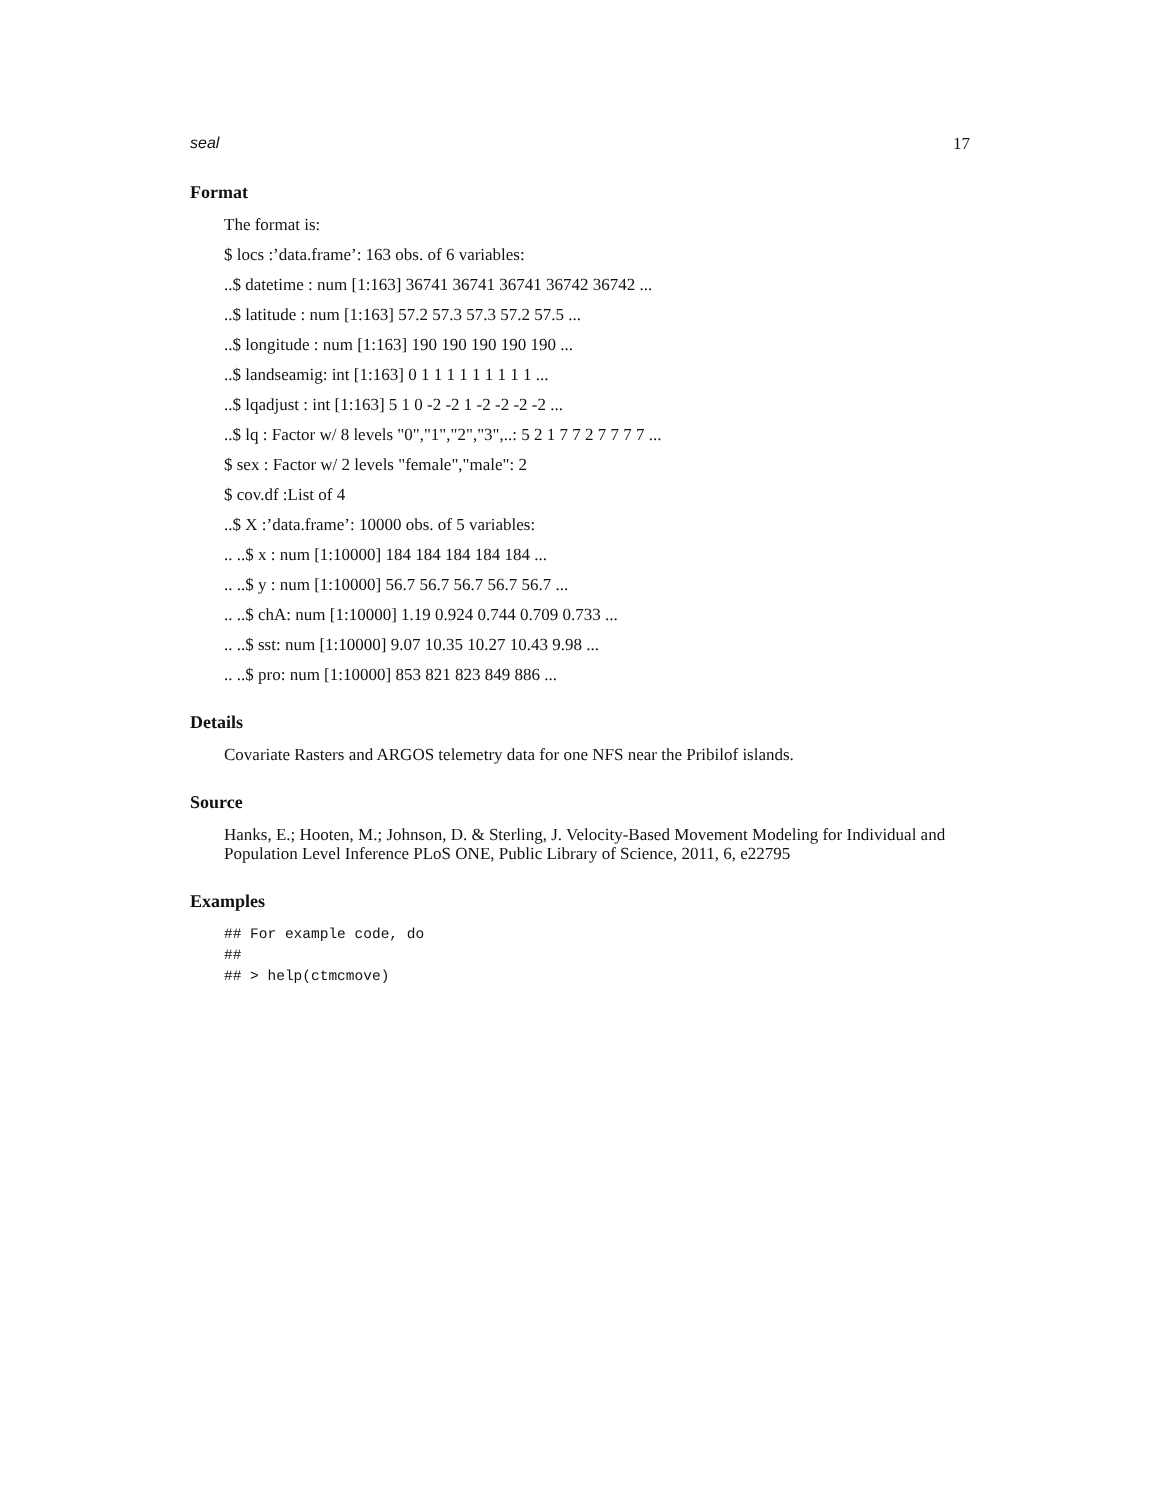seal 17
Format
The format is:
$ locs :’data.frame’: 163 obs. of 6 variables:
..$ datetime : num [1:163] 36741 36741 36741 36742 36742 ...
..$ latitude : num [1:163] 57.2 57.3 57.3 57.2 57.5 ...
..$ longitude : num [1:163] 190 190 190 190 190 ...
..$ landseamig: int [1:163] 0 1 1 1 1 1 1 1 1 1 ...
..$ lqadjust : int [1:163] 5 1 0 -2 -2 1 -2 -2 -2 -2 ...
..$ lq : Factor w/ 8 levels "0","1","2","3",..: 5 2 1 7 7 2 7 7 7 7 ...
$ sex : Factor w/ 2 levels "female","male": 2
$ cov.df :List of 4
..$ X :’data.frame’: 10000 obs. of 5 variables:
.. ..$ x : num [1:10000] 184 184 184 184 184 ...
.. ..$ y : num [1:10000] 56.7 56.7 56.7 56.7 56.7 ...
.. ..$ chA: num [1:10000] 1.19 0.924 0.744 0.709 0.733 ...
.. ..$ sst: num [1:10000] 9.07 10.35 10.27 10.43 9.98 ...
.. ..$ pro: num [1:10000] 853 821 823 849 886 ...
Details
Covariate Rasters and ARGOS telemetry data for one NFS near the Pribilof islands.
Source
Hanks, E.; Hooten, M.; Johnson, D. & Sterling, J. Velocity-Based Movement Modeling for Individual and Population Level Inference PLoS ONE, Public Library of Science, 2011, 6, e22795
Examples
## For example code, do
##
## > help(ctmcmove)